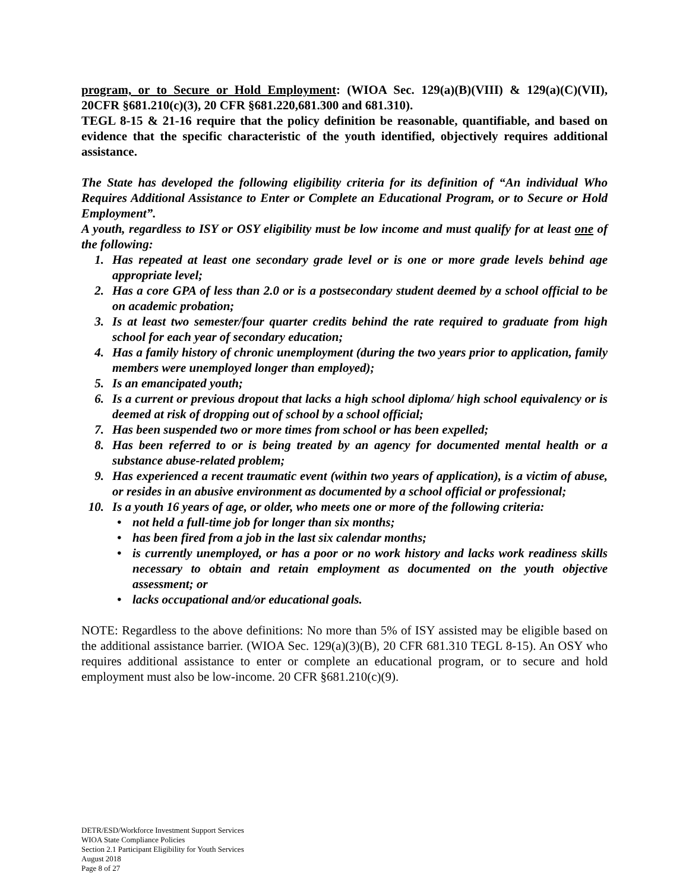program, or to Secure or Hold Employment: (WIOA Sec. 129(a)(B)(VIII) & 129(a)(C)(VII), 20CFR §681.210(c)(3), 20 CFR §681.220,681.300 and 681.310).
TEGL 8-15 & 21-16 require that the policy definition be reasonable, quantifiable, and based on evidence that the specific characteristic of the youth identified, objectively requires additional assistance.
The State has developed the following eligibility criteria for its definition of “An individual Who Requires Additional Assistance to Enter or Complete an Educational Program, or to Secure or Hold Employment”.
A youth, regardless to ISY or OSY eligibility must be low income and must qualify for at least one of the following:
1. Has repeated at least one secondary grade level or is one or more grade levels behind age appropriate level;
2. Has a core GPA of less than 2.0 or is a postsecondary student deemed by a school official to be on academic probation;
3. Is at least two semester/four quarter credits behind the rate required to graduate from high school for each year of secondary education;
4. Has a family history of chronic unemployment (during the two years prior to application, family members were unemployed longer than employed);
5. Is an emancipated youth;
6. Is a current or previous dropout that lacks a high school diploma/ high school equivalency or is deemed at risk of dropping out of school by a school official;
7. Has been suspended two or more times from school or has been expelled;
8. Has been referred to or is being treated by an agency for documented mental health or a substance abuse-related problem;
9. Has experienced a recent traumatic event (within two years of application), is a victim of abuse, or resides in an abusive environment as documented by a school official or professional;
10. Is a youth 16 years of age, or older, who meets one or more of the following criteria:
• not held a full-time job for longer than six months;
• has been fired from a job in the last six calendar months;
• is currently unemployed, or has a poor or no work history and lacks work readiness skills necessary to obtain and retain employment as documented on the youth objective assessment; or
• lacks occupational and/or educational goals.
NOTE: Regardless to the above definitions: No more than 5% of ISY assisted may be eligible based on the additional assistance barrier. (WIOA Sec. 129(a)(3)(B), 20 CFR 681.310 TEGL 8-15). An OSY who requires additional assistance to enter or complete an educational program, or to secure and hold employment must also be low-income. 20 CFR §681.210(c)(9).
DETR/ESD/Workforce Investment Support Services
WIOA State Compliance Policies
Section 2.1 Participant Eligibility for Youth Services
August 2018
Page 8 of 27